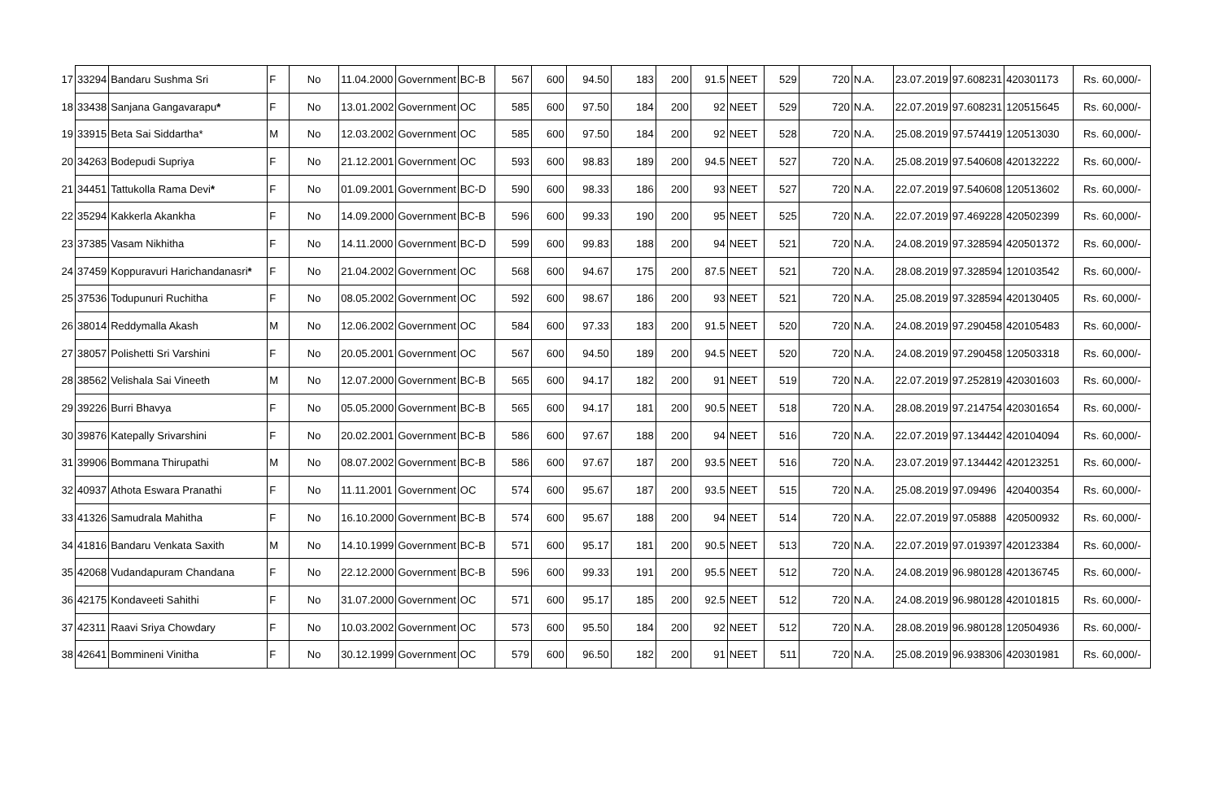| 17 | 33294 | Bandaru Sushma Sri | F | No | 11.04.2000 | Government | BC-B | 567 | 600 | 94.50 | 183 | 200 | 91.5 | NEET | 529 | 720 | N.A. | 23.07.2019 | 97.608231 | 420301173 | Rs. 60,000/- |
| 18 | 33438 | Sanjana Gangavarapu * | F | No | 13.01.2002 | Government | OC | 585 | 600 | 97.50 | 184 | 200 | 92 | NEET | 529 | 720 | N.A. | 22.07.2019 | 97.608231 | 120515645 | Rs. 60,000/- |
| 19 | 33915 | Beta Sai Siddartha* | M | No | 12.03.2002 | Government | OC | 585 | 600 | 97.50 | 184 | 200 | 92 | NEET | 528 | 720 | N.A. | 25.08.2019 | 97.574419 | 120513030 | Rs. 60,000/- |
| 20 | 34263 | Bodepudi Supriya | F | No | 21.12.2001 | Government | OC | 593 | 600 | 98.83 | 189 | 200 | 94.5 | NEET | 527 | 720 | N.A. | 25.08.2019 | 97.540608 | 420132222 | Rs. 60,000/- |
| 21 | 34451 | Tattukolla Rama Devi * | F | No | 01.09.2001 | Government | BC-D | 590 | 600 | 98.33 | 186 | 200 | 93 | NEET | 527 | 720 | N.A. | 22.07.2019 | 97.540608 | 120513602 | Rs. 60,000/- |
| 22 | 35294 | Kakkerla Akankha | F | No | 14.09.2000 | Government | BC-B | 596 | 600 | 99.33 | 190 | 200 | 95 | NEET | 525 | 720 | N.A. | 22.07.2019 | 97.469228 | 420502399 | Rs. 60,000/- |
| 23 | 37385 | Vasam Nikhitha | F | No | 14.11.2000 | Government | BC-D | 599 | 600 | 99.83 | 188 | 200 | 94 | NEET | 521 | 720 | N.A. | 24.08.2019 | 97.328594 | 420501372 | Rs. 60,000/- |
| 24 | 37459 | Koppuravuri Harichandanasri * | F | No | 21.04.2002 | Government | OC | 568 | 600 | 94.67 | 175 | 200 | 87.5 | NEET | 521 | 720 | N.A. | 28.08.2019 | 97.328594 | 120103542 | Rs. 60,000/- |
| 25 | 37536 | Todupunuri Ruchitha | F | No | 08.05.2002 | Government | OC | 592 | 600 | 98.67 | 186 | 200 | 93 | NEET | 521 | 720 | N.A. | 25.08.2019 | 97.328594 | 420130405 | Rs. 60,000/- |
| 26 | 38014 | Reddymalla Akash | M | No | 12.06.2002 | Government | OC | 584 | 600 | 97.33 | 183 | 200 | 91.5 | NEET | 520 | 720 | N.A. | 24.08.2019 | 97.290458 | 420105483 | Rs. 60,000/- |
| 27 | 38057 | Polishetti Sri Varshini | F | No | 20.05.2001 | Government | OC | 567 | 600 | 94.50 | 189 | 200 | 94.5 | NEET | 520 | 720 | N.A. | 24.08.2019 | 97.290458 | 120503318 | Rs. 60,000/- |
| 28 | 38562 | Velishala Sai Vineeth | M | No | 12.07.2000 | Government | BC-B | 565 | 600 | 94.17 | 182 | 200 | 91 | NEET | 519 | 720 | N.A. | 22.07.2019 | 97.252819 | 420301603 | Rs. 60,000/- |
| 29 | 39226 | Burri Bhavya | F | No | 05.05.2000 | Government | BC-B | 565 | 600 | 94.17 | 181 | 200 | 90.5 | NEET | 518 | 720 | N.A. | 28.08.2019 | 97.214754 | 420301654 | Rs. 60,000/- |
| 30 | 39876 | Katepally Srivarshini | F | No | 20.02.2001 | Government | BC-B | 586 | 600 | 97.67 | 188 | 200 | 94 | NEET | 516 | 720 | N.A. | 22.07.2019 | 97.134442 | 420104094 | Rs. 60,000/- |
| 31 | 39906 | Bommana Thirupathi | M | No | 08.07.2002 | Government | BC-B | 586 | 600 | 97.67 | 187 | 200 | 93.5 | NEET | 516 | 720 | N.A. | 23.07.2019 | 97.134442 | 420123251 | Rs. 60,000/- |
| 32 | 40937 | Athota Eswara Pranathi | F | No | 11.11.2001 | Government | OC | 574 | 600 | 95.67 | 187 | 200 | 93.5 | NEET | 515 | 720 | N.A. | 25.08.2019 | 97.09496 | 420400354 | Rs. 60,000/- |
| 33 | 41326 | Samudrala Mahitha | F | No | 16.10.2000 | Government | BC-B | 574 | 600 | 95.67 | 188 | 200 | 94 | NEET | 514 | 720 | N.A. | 22.07.2019 | 97.05888 | 420500932 | Rs. 60,000/- |
| 34 | 41816 | Bandaru Venkata Saxith | M | No | 14.10.1999 | Government | BC-B | 571 | 600 | 95.17 | 181 | 200 | 90.5 | NEET | 513 | 720 | N.A. | 22.07.2019 | 97.019397 | 420123384 | Rs. 60,000/- |
| 35 | 42068 | Vudandapuram Chandana | F | No | 22.12.2000 | Government | BC-B | 596 | 600 | 99.33 | 191 | 200 | 95.5 | NEET | 512 | 720 | N.A. | 24.08.2019 | 96.980128 | 420136745 | Rs. 60,000/- |
| 36 | 42175 | Kondaveeti Sahithi | F | No | 31.07.2000 | Government | OC | 571 | 600 | 95.17 | 185 | 200 | 92.5 | NEET | 512 | 720 | N.A. | 24.08.2019 | 96.980128 | 420101815 | Rs. 60,000/- |
| 37 | 42311 | Raavi Sriya Chowdary | F | No | 10.03.2002 | Government | OC | 573 | 600 | 95.50 | 184 | 200 | 92 | NEET | 512 | 720 | N.A. | 28.08.2019 | 96.980128 | 120504936 | Rs. 60,000/- |
| 38 | 42641 | Bommineni Vinitha | F | No | 30.12.1999 | Government | OC | 579 | 600 | 96.50 | 182 | 200 | 91 | NEET | 511 | 720 | N.A. | 25.08.2019 | 96.938306 | 420301981 | Rs. 60,000/- |